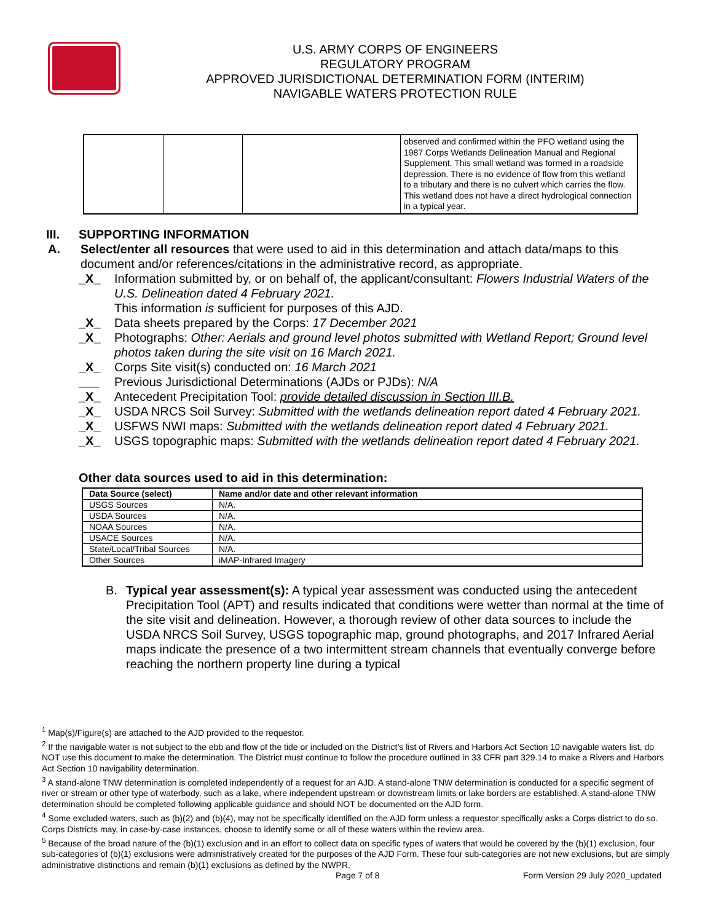U.S. ARMY CORPS OF ENGINEERS
REGULATORY PROGRAM
APPROVED JURISDICTIONAL DETERMINATION FORM (INTERIM)
NAVIGABLE WATERS PROTECTION RULE
| | | | observed and confirmed within the PFO wetland using the 1987 Corps Wetlands Delineation Manual and Regional Supplement. This small wetland was formed in a roadside depression. There is no evidence of flow from this wetland to a tributary and there is no culvert which carries the flow. This wetland does not have a direct hydrological connection in a typical year. |
III. SUPPORTING INFORMATION
A. Select/enter all resources that were used to aid in this determination and attach data/maps to this document and/or references/citations in the administrative record, as appropriate.
_X_ Information submitted by, or on behalf of, the applicant/consultant: Flowers Industrial Waters of the U.S. Delineation dated 4 February 2021.
This information is sufficient for purposes of this AJD.
_X_ Data sheets prepared by the Corps: 17 December 2021
_X_ Photographs: Other: Aerials and ground level photos submitted with Wetland Report; Ground level photos taken during the site visit on 16 March 2021.
_X_ Corps Site visit(s) conducted on: 16 March 2021
___ Previous Jurisdictional Determinations (AJDs or PJDs): N/A
_X_ Antecedent Precipitation Tool: provide detailed discussion in Section III.B.
_X_ USDA NRCS Soil Survey: Submitted with the wetlands delineation report dated 4 February 2021.
_X_ USFWS NWI maps: Submitted with the wetlands delineation report dated 4 February 2021.
_X_ USGS topographic maps: Submitted with the wetlands delineation report dated 4 February 2021.
Other data sources used to aid in this determination:
| Data Source (select) | Name and/or date and other relevant information |
| --- | --- |
| USGS Sources | N/A. |
| USDA Sources | N/A. |
| NOAA Sources | N/A. |
| USACE Sources | N/A. |
| State/Local/Tribal Sources | N/A. |
| Other Sources | iMAP-Infrared Imagery |
B. Typical year assessment(s): A typical year assessment was conducted using the antecedent Precipitation Tool (APT) and results indicated that conditions were wetter than normal at the time of the site visit and delineation. However, a thorough review of other data sources to include the USDA NRCS Soil Survey, USGS topographic map, ground photographs, and 2017 Infrared Aerial maps indicate the presence of a two intermittent stream channels that eventually converge before reaching the northern property line during a typical
<sup>1</sup> Map(s)/Figure(s) are attached to the AJD provided to the requestor.
<sup>2</sup> If the navigable water is not subject to the ebb and flow of the tide or included on the District’s list of Rivers and Harbors Act Section 10 navigable waters list, do NOT use this document to make the determination. The District must continue to follow the procedure outlined in 33 CFR part 329.14 to make a Rivers and Harbors Act Section 10 navigability determination.
<sup>3</sup> A stand-alone TNW determination is completed independently of a request for an AJD. A stand-alone TNW determination is conducted for a specific segment of river or stream or other type of waterbody, such as a lake, where independent upstream or downstream limits or lake borders are established. A stand-alone TNW determination should be completed following applicable guidance and should NOT be documented on the AJD form.
<sup>4</sup> Some excluded waters, such as (b)(2) and (b)(4), may not be specifically identified on the AJD form unless a requestor specifically asks a Corps district to do so. Corps Districts may, in case-by-case instances, choose to identify some or all of these waters within the review area.
<sup>5</sup> Because of the broad nature of the (b)(1) exclusion and in an effort to collect data on specific types of waters that would be covered by the (b)(1) exclusion, four sub-categories of (b)(1) exclusions were administratively created for the purposes of the AJD Form. These four sub-categories are not new exclusions, but are simply administrative distinctions and remain (b)(1) exclusions as defined by the NWPR.
Page 7 of 8 Form Version 29 July 2020_updated